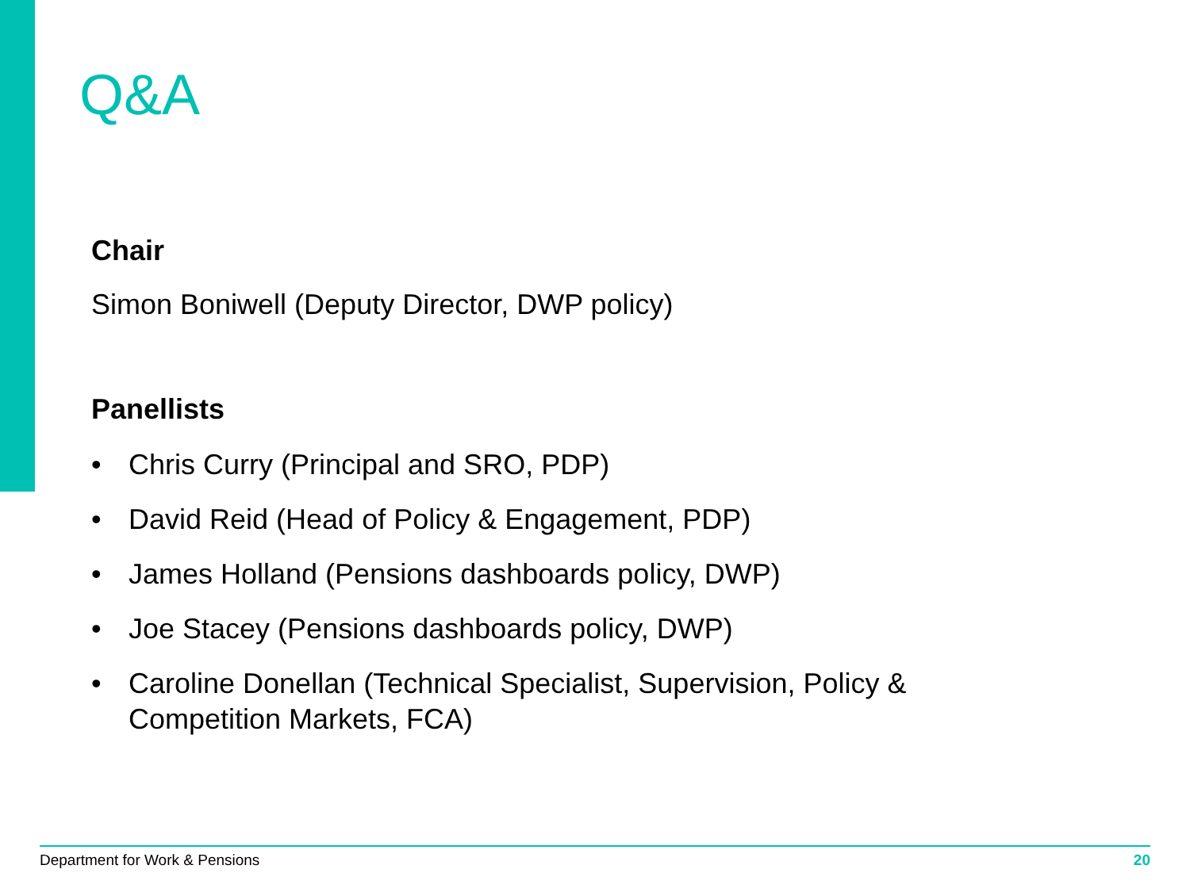Q&A
Chair
Simon Boniwell (Deputy Director, DWP policy)
Panellists
• Chris Curry (Principal and SRO, PDP)
• David Reid (Head of Policy & Engagement, PDP)
• James Holland (Pensions dashboards policy, DWP)
• Joe Stacey (Pensions dashboards policy, DWP)
• Caroline Donellan (Technical Specialist, Supervision, Policy & Competition Markets, FCA)
Department for Work & Pensions 20